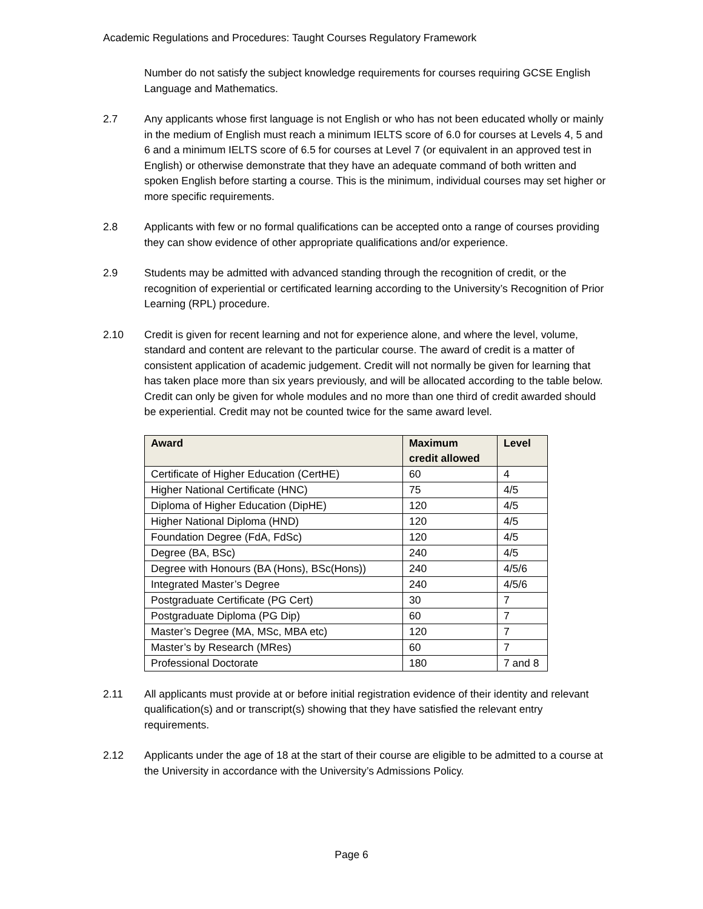Academic Regulations and Procedures: Taught Courses Regulatory Framework
Number do not satisfy the subject knowledge requirements for courses requiring GCSE English Language and Mathematics.
2.7 Any applicants whose first language is not English or who has not been educated wholly or mainly in the medium of English must reach a minimum IELTS score of 6.0 for courses at Levels 4, 5 and 6 and a minimum IELTS score of 6.5 for courses at Level 7 (or equivalent in an approved test in English) or otherwise demonstrate that they have an adequate command of both written and spoken English before starting a course. This is the minimum, individual courses may set higher or more specific requirements.
2.8 Applicants with few or no formal qualifications can be accepted onto a range of courses providing they can show evidence of other appropriate qualifications and/or experience.
2.9 Students may be admitted with advanced standing through the recognition of credit, or the recognition of experiential or certificated learning according to the University’s Recognition of Prior Learning (RPL) procedure.
2.10 Credit is given for recent learning and not for experience alone, and where the level, volume, standard and content are relevant to the particular course. The award of credit is a matter of consistent application of academic judgement. Credit will not normally be given for learning that has taken place more than six years previously, and will be allocated according to the table below. Credit can only be given for whole modules and no more than one third of credit awarded should be experiential. Credit may not be counted twice for the same award level.
| Award | Maximum credit allowed | Level |
| --- | --- | --- |
| Certificate of Higher Education (CertHE) | 60 | 4 |
| Higher National Certificate (HNC) | 75 | 4/5 |
| Diploma of Higher Education (DipHE) | 120 | 4/5 |
| Higher National Diploma (HND) | 120 | 4/5 |
| Foundation Degree (FdA, FdSc) | 120 | 4/5 |
| Degree (BA, BSc) | 240 | 4/5 |
| Degree with Honours (BA (Hons), BSc(Hons)) | 240 | 4/5/6 |
| Integrated Master’s Degree | 240 | 4/5/6 |
| Postgraduate Certificate (PG Cert) | 30 | 7 |
| Postgraduate Diploma (PG Dip) | 60 | 7 |
| Master’s Degree (MA, MSc, MBA etc) | 120 | 7 |
| Master’s by Research (MRes) | 60 | 7 |
| Professional Doctorate | 180 | 7 and 8 |
2.11 All applicants must provide at or before initial registration evidence of their identity and relevant qualification(s) and or transcript(s) showing that they have satisfied the relevant entry requirements.
2.12 Applicants under the age of 18 at the start of their course are eligible to be admitted to a course at the University in accordance with the University’s Admissions Policy.
Page 6